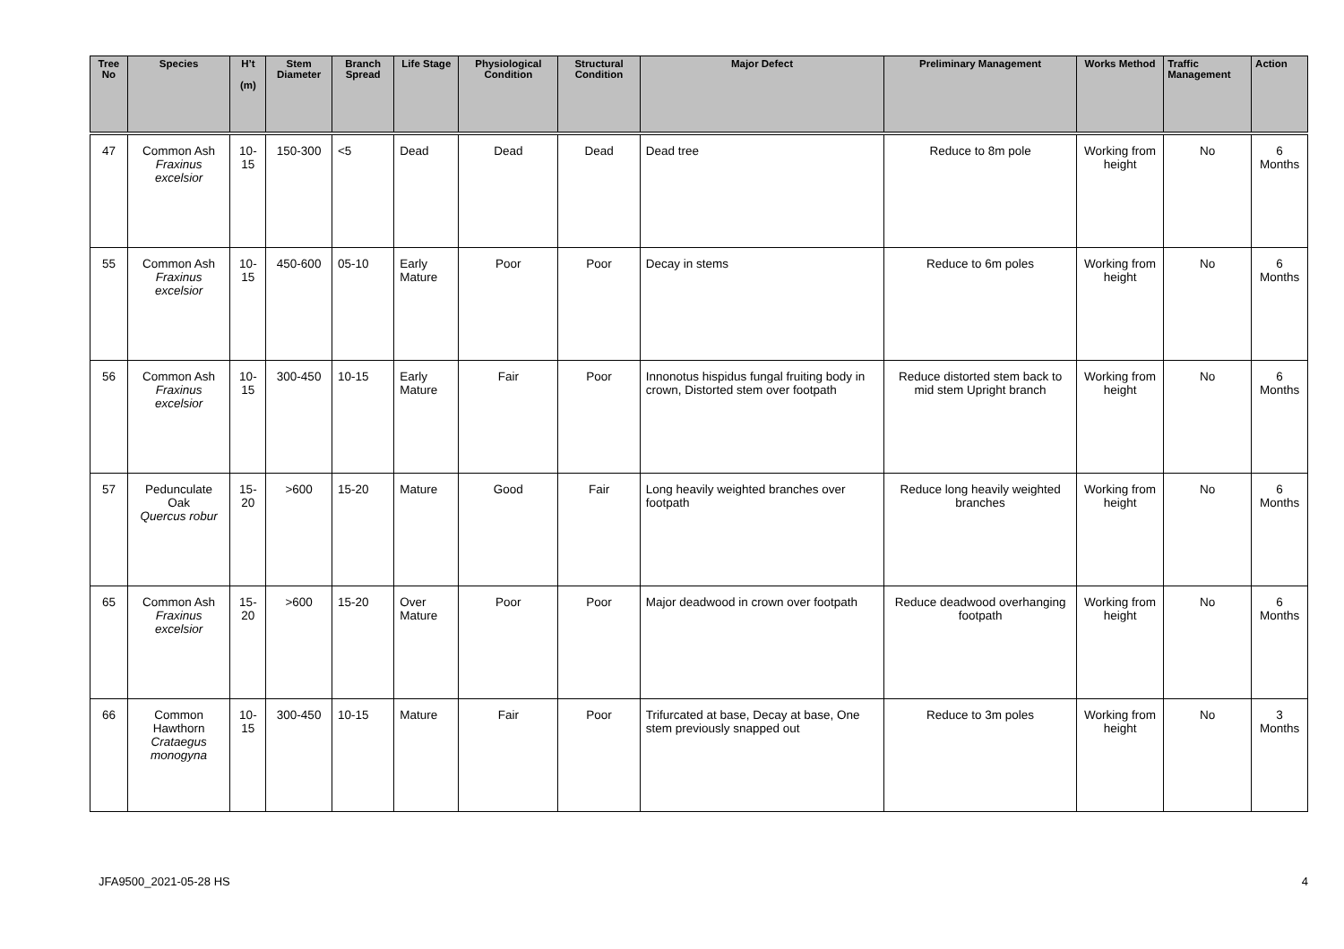| Tree No | Species | H’t (m) | Stem Diameter | Branch Spread | Life Stage | Physiological Condition | Structural Condition | Major Defect | Preliminary Management | Works Method | Traffic Management | Action |
| --- | --- | --- | --- | --- | --- | --- | --- | --- | --- | --- | --- | --- |
| 47 | Common Ash Fraxinus excelsior | 10-15 | 150-300 | <5 | Dead | Dead | Dead | Dead tree | Reduce to 8m pole | Working from height | No | 6 Months |
| 55 | Common Ash Fraxinus excelsior | 10-15 | 450-600 | 05-10 | Early Mature | Poor | Poor | Decay in stems | Reduce to 6m poles | Working from height | No | 6 Months |
| 56 | Common Ash Fraxinus excelsior | 10-15 | 300-450 | 10-15 | Early Mature | Fair | Poor | Innonotus hispidus fungal fruiting body in crown, Distorted stem over footpath | Reduce distorted stem back to mid stem Upright branch | Working from height | No | 6 Months |
| 57 | Pedunculate Oak Quercus robur | 15-20 | >600 | 15-20 | Mature | Good | Fair | Long heavily weighted branches over footpath | Reduce long heavily weighted branches | Working from height | No | 6 Months |
| 65 | Common Ash Fraxinus excelsior | 15-20 | >600 | 15-20 | Over Mature | Poor | Poor | Major deadwood in crown over footpath | Reduce deadwood overhanging footpath | Working from height | No | 6 Months |
| 66 | Common Hawthorn Crataegus monogyna | 10-15 | 300-450 | 10-15 | Mature | Fair | Poor | Trifurcated at base, Decay at base, One stem previously snapped out | Reduce to 3m poles | Working from height | No | 3 Months |
JFA9500_2021-05-28 HS 4